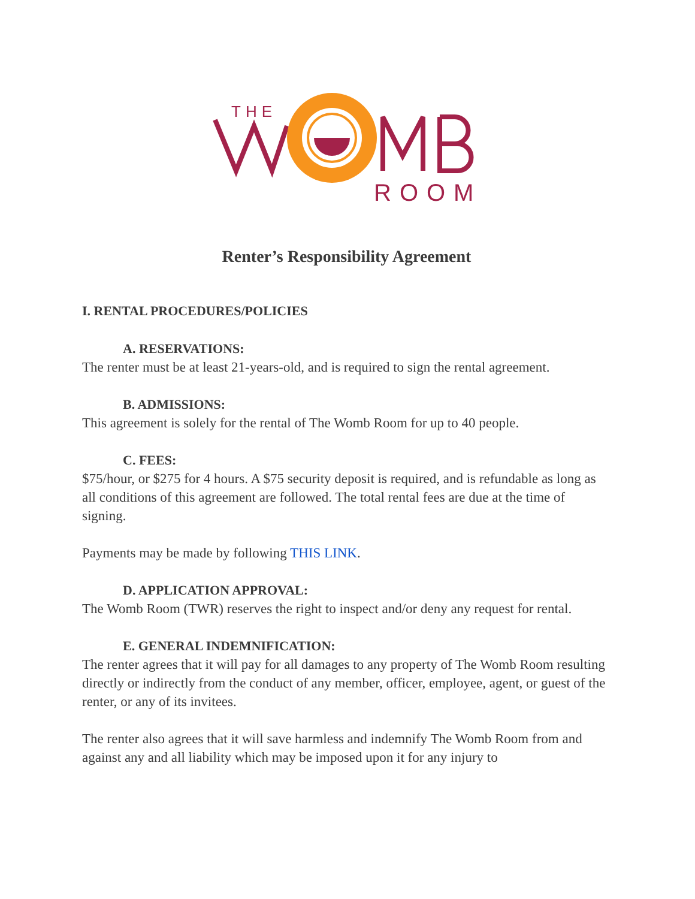THE
ROOM
Renter’s Responsibility Agreement
I. RENTAL PROCEDURES/POLICIES
A. RESERVATIONS:
The renter must be at least 21-years-old, and is required to sign the rental agreement.
B. ADMISSIONS:
This agreement is solely for the rental of The Womb Room for up to 40 people.
C. FEES:
$75/hour, or $275 for 4 hours. A $75 security deposit is required, and is refundable as long as all conditions of this agreement are followed. The total rental fees are due at the time of signing.
Payments may be made by following THIS LINK.
D. APPLICATION APPROVAL:
The Womb Room (TWR) reserves the right to inspect and/or deny any request for rental.
E. GENERAL INDEMNIFICATION:
The renter agrees that it will pay for all damages to any property of The Womb Room resulting directly or indirectly from the conduct of any member, officer, employee, agent, or guest of the renter, or any of its invitees.
The renter also agrees that it will save harmless and indemnify The Womb Room from and against any and all liability which may be imposed upon it for any injury to